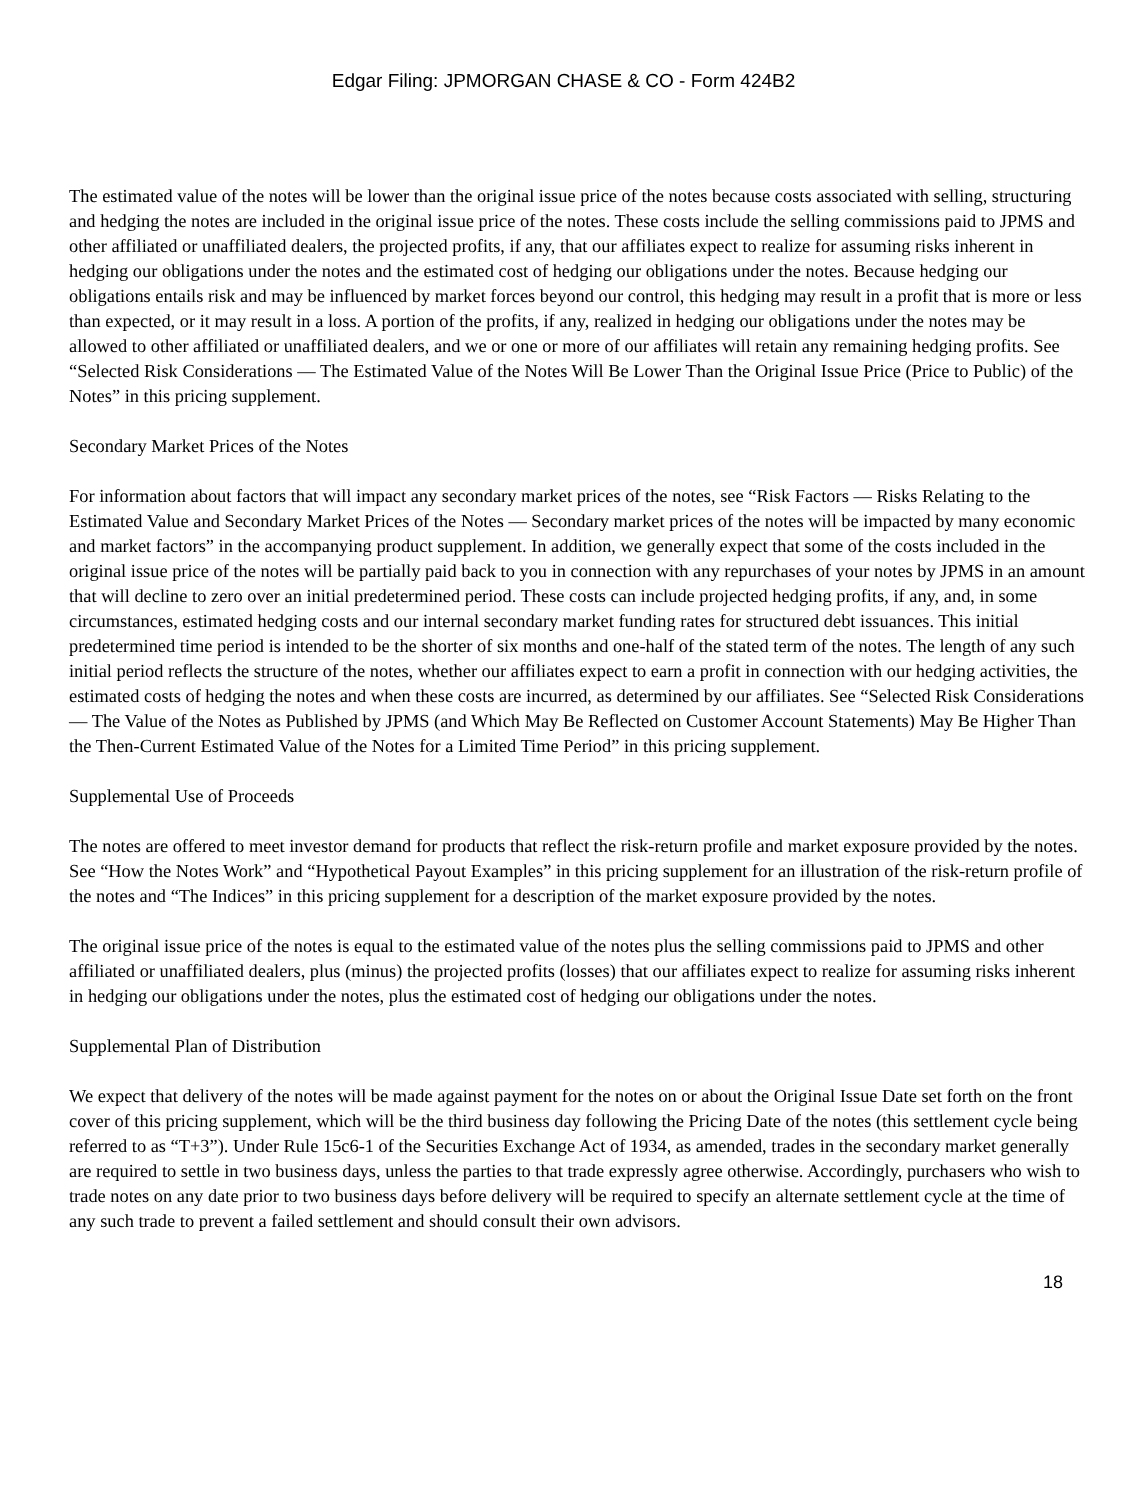Edgar Filing: JPMORGAN CHASE & CO - Form 424B2
The estimated value of the notes will be lower than the original issue price of the notes because costs associated with selling, structuring and hedging the notes are included in the original issue price of the notes. These costs include the selling commissions paid to JPMS and other affiliated or unaffiliated dealers, the projected profits, if any, that our affiliates expect to realize for assuming risks inherent in hedging our obligations under the notes and the estimated cost of hedging our obligations under the notes. Because hedging our obligations entails risk and may be influenced by market forces beyond our control, this hedging may result in a profit that is more or less than expected, or it may result in a loss. A portion of the profits, if any, realized in hedging our obligations under the notes may be allowed to other affiliated or unaffiliated dealers, and we or one or more of our affiliates will retain any remaining hedging profits. See “Selected Risk Considerations — The Estimated Value of the Notes Will Be Lower Than the Original Issue Price (Price to Public) of the Notes” in this pricing supplement.
Secondary Market Prices of the Notes
For information about factors that will impact any secondary market prices of the notes, see “Risk Factors — Risks Relating to the Estimated Value and Secondary Market Prices of the Notes — Secondary market prices of the notes will be impacted by many economic and market factors” in the accompanying product supplement. In addition, we generally expect that some of the costs included in the original issue price of the notes will be partially paid back to you in connection with any repurchases of your notes by JPMS in an amount that will decline to zero over an initial predetermined period. These costs can include projected hedging profits, if any, and, in some circumstances, estimated hedging costs and our internal secondary market funding rates for structured debt issuances. This initial predetermined time period is intended to be the shorter of six months and one-half of the stated term of the notes. The length of any such initial period reflects the structure of the notes, whether our affiliates expect to earn a profit in connection with our hedging activities, the estimated costs of hedging the notes and when these costs are incurred, as determined by our affiliates. See “Selected Risk Considerations — The Value of the Notes as Published by JPMS (and Which May Be Reflected on Customer Account Statements) May Be Higher Than the Then-Current Estimated Value of the Notes for a Limited Time Period” in this pricing supplement.
Supplemental Use of Proceeds
The notes are offered to meet investor demand for products that reflect the risk-return profile and market exposure provided by the notes. See “How the Notes Work” and “Hypothetical Payout Examples” in this pricing supplement for an illustration of the risk-return profile of the notes and “The Indices” in this pricing supplement for a description of the market exposure provided by the notes.
The original issue price of the notes is equal to the estimated value of the notes plus the selling commissions paid to JPMS and other affiliated or unaffiliated dealers, plus (minus) the projected profits (losses) that our affiliates expect to realize for assuming risks inherent in hedging our obligations under the notes, plus the estimated cost of hedging our obligations under the notes.
Supplemental Plan of Distribution
We expect that delivery of the notes will be made against payment for the notes on or about the Original Issue Date set forth on the front cover of this pricing supplement, which will be the third business day following the Pricing Date of the notes (this settlement cycle being referred to as “T+3”). Under Rule 15c6-1 of the Securities Exchange Act of 1934, as amended, trades in the secondary market generally are required to settle in two business days, unless the parties to that trade expressly agree otherwise. Accordingly, purchasers who wish to trade notes on any date prior to two business days before delivery will be required to specify an alternate settlement cycle at the time of any such trade to prevent a failed settlement and should consult their own advisors.
18